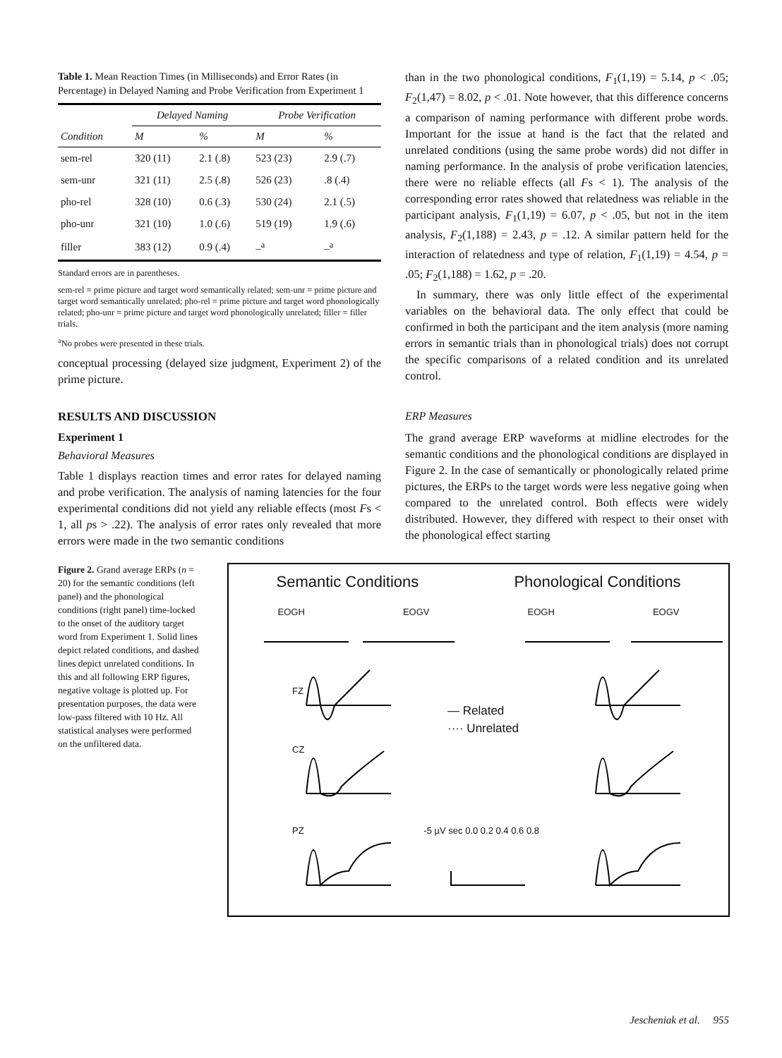Table 1. Mean Reaction Times (in Milliseconds) and Error Rates (in Percentage) in Delayed Naming and Probe Verification from Experiment 1
| | Delayed Naming | | Probe Verification | |
| --- | --- | --- | --- | --- |
| Condition | M | % | M | % |
| sem-rel | 320 (11) | 2.1 (.8) | 523 (23) | 2.9 (.7) |
| sem-unr | 321 (11) | 2.5 (.8) | 526 (23) | .8 (.4) |
| pho-rel | 328 (10) | 0.6 (.3) | 530 (24) | 2.1 (.5) |
| pho-unr | 321 (10) | 1.0 (.6) | 519 (19) | 1.9 (.6) |
| filler | 383 (12) | 0.9 (.4) | –<sup>a</sup> | –<sup>a</sup> |
Standard errors are in parentheses.
sem-rel = prime picture and target word semantically related; sem-unr = prime picture and target word semantically unrelated; pho-rel = prime picture and target word phonologically related; pho-unr = prime picture and target word phonologically unrelated; filler = filler trials.
<sup>a</sup> No probes were presented in these trials.
conceptual processing (delayed size judgment, Experiment 2) of the prime picture.
RESULTS AND DISCUSSION
Experiment 1
Behavioral Measures
Table 1 displays reaction times and error rates for delayed naming and probe verification. The analysis of naming latencies for the four experimental conditions did not yield any reliable effects (most Fs < 1, all ps > .22). The analysis of error rates only revealed that more errors were made in the two semantic conditions
than in the two phonological conditions, F<sub>1</sub>(1,19) = 5.14, p < .05; F<sub>2</sub>(1,47) = 8.02, p < .01. Note however, that this difference concerns a comparison of naming performance with different probe words. Important for the issue at hand is the fact that the related and unrelated conditions (using the same probe words) did not differ in naming performance. In the analysis of probe verification latencies, there were no reliable effects (all Fs < 1). The analysis of the corresponding error rates showed that relatedness was reliable in the participant analysis, F<sub>1</sub>(1,19) = 6.07, p < .05, but not in the item analysis, F<sub>2</sub>(1,188) = 2.43, p = .12. A similar pattern held for the interaction of relatedness and type of relation, F<sub>1</sub>(1,19) = 4.54, p = .05; F<sub>2</sub>(1,188) = 1.62, p = .20.
In summary, there was only little effect of the experimental variables on the behavioral data. The only effect that could be confirmed in both the participant and the item analysis (more naming errors in semantic trials than in phonological trials) does not corrupt the specific comparisons of a related condition and its unrelated control.
ERP Measures
The grand average ERP waveforms at midline electrodes for the semantic conditions and the phonological conditions are displayed in Figure 2. In the case of semantically or phonologically related prime pictures, the ERPs to the target words were less negative going when compared to the unrelated control. Both effects were widely distributed. However, they differed with respect to their onset with the phonological effect starting
Figure 2. Grand average ERPs (n = 20) for the semantic conditions (left panel) and the phonological conditions (right panel) time-locked to the onset of the auditory target word from Experiment 1. Solid lines depict related conditions, and dashed lines depict unrelated conditions. In this and all following ERP figures, negative voltage is plotted up. For presentation purposes, the data were low-pass filtered with 10 Hz. All statistical analyses were performed on the unfiltered data.
Semantic Conditions Phonological Conditions
EOGH EOGV EOGH EOGV
FZ
— Related
···· Unrelated
CZ
PZ -5 µV sec 0.0 0.2 0.4 0.6 0.8
Jescheniak et al. 955